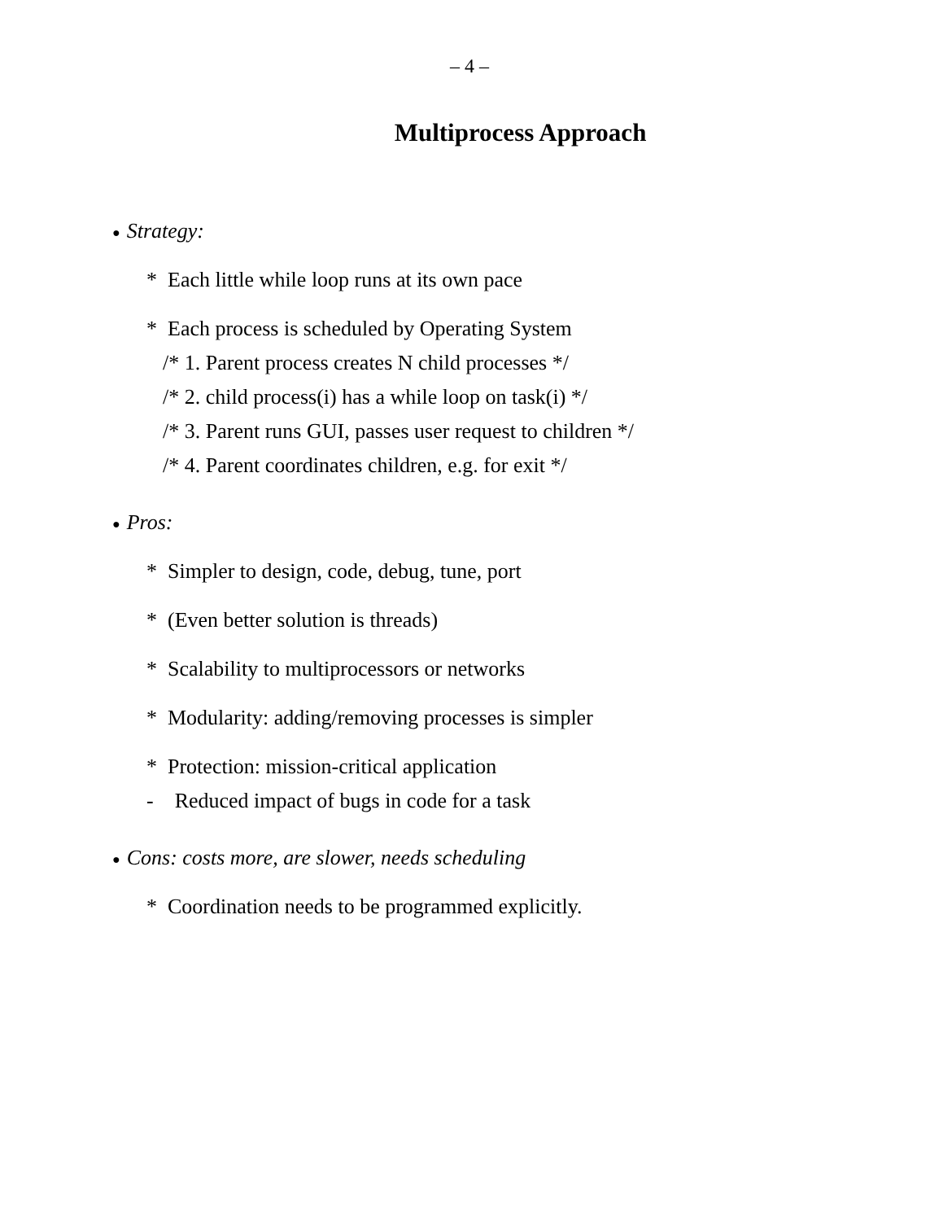– 4 –
Multiprocess Approach
● Strategy:
* Each little while loop runs at its own pace
* Each process is scheduled by Operating System
/* 1. Parent process creates N child processes */
/* 2. child process(i) has a while loop on task(i) */
/* 3. Parent runs GUI, passes user request to children */
/* 4. Parent coordinates children, e.g. for exit */
● Pros:
* Simpler to design, code, debug, tune, port
* (Even better solution is threads)
* Scalability to multiprocessors or networks
* Modularity: adding/removing processes is simpler
* Protection: mission-critical application
- Reduced impact of bugs in code for a task
● Cons: costs more, are slower, needs scheduling
* Coordination needs to be programmed explicitly.